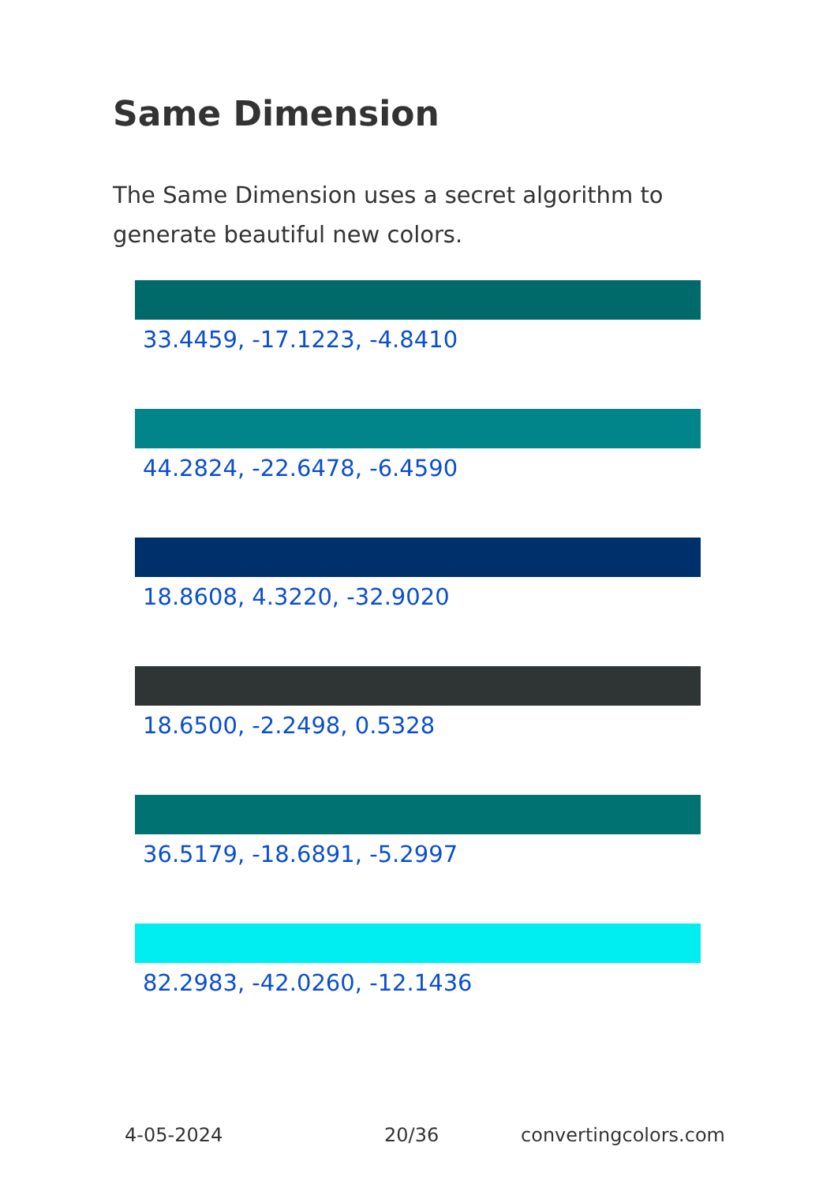Same Dimension
The Same Dimension uses a secret algorithm to generate beautiful new colors.
33.4459, -17.1223, -4.8410
44.2824, -22.6478, -6.4590
18.8608, 4.3220, -32.9020
18.6500, -2.2498, 0.5328
36.5179, -18.6891, -5.2997
82.2983, -42.0260, -12.1436
4-05-2024 20/36 convertingcolors.com